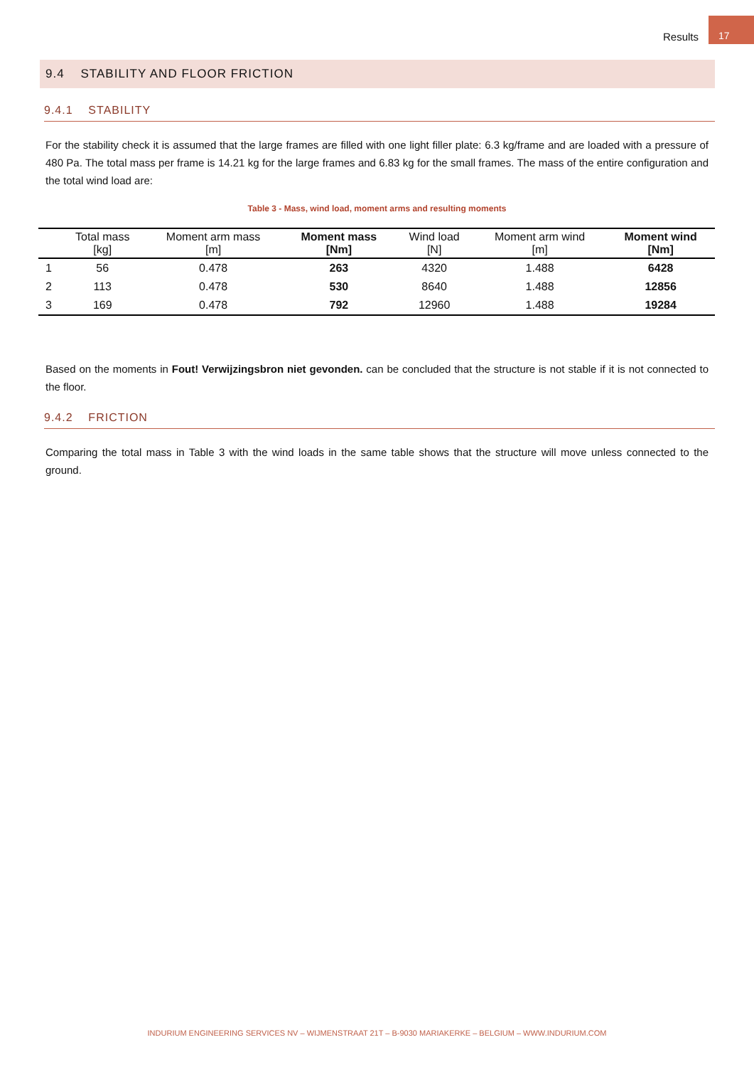Results 17
9.4 STABILITY AND FLOOR FRICTION
9.4.1 STABILITY
For the stability check it is assumed that the large frames are filled with one light filler plate: 6.3 kg/frame and are loaded with a pressure of 480 Pa. The total mass per frame is 14.21 kg for the large frames and 6.83 kg for the small frames. The mass of the entire configuration and the total wind load are:
Table 3 - Mass, wind load, moment arms and resulting moments
| | Total mass [kg] | Moment arm mass [m] | Moment mass [Nm] | Wind load [N] | Moment arm wind [m] | Moment wind [Nm] |
| --- | --- | --- | --- | --- | --- | --- |
| 1 | 56 | 0.478 | 263 | 4320 | 1.488 | 6428 |
| 2 | 113 | 0.478 | 530 | 8640 | 1.488 | 12856 |
| 3 | 169 | 0.478 | 792 | 12960 | 1.488 | 19284 |
Based on the moments in Fout! Verwijzingsbron niet gevonden. can be concluded that the structure is not stable if it is not connected to the floor.
9.4.2 FRICTION
Comparing the total mass in Table 3 with the wind loads in the same table shows that the structure will move unless connected to the ground.
INDURIUM ENGINEERING SERVICES NV – WIJMENSTRAAT 21T – B-9030 MARIAKERKE – BELGIUM – WWW.INDURIUM.COM